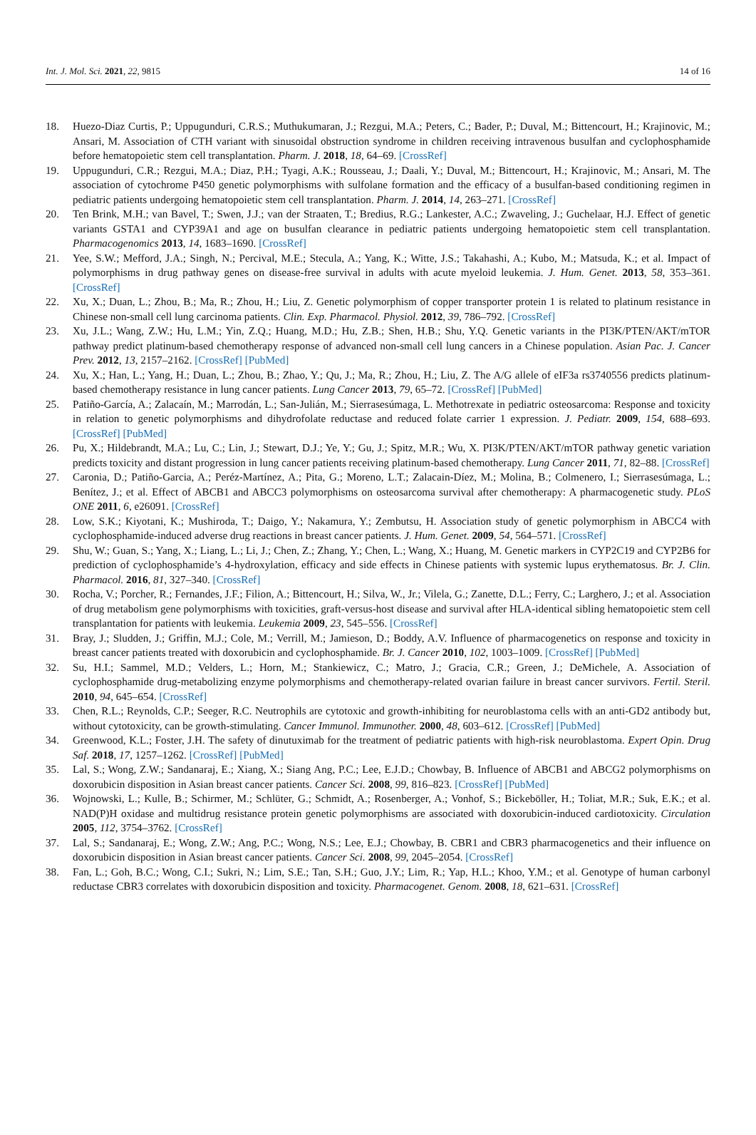Int. J. Mol. Sci. 2021, 22, 9815 14 of 16
18. Huezo-Diaz Curtis, P.; Uppugunduri, C.R.S.; Muthukumaran, J.; Rezgui, M.A.; Peters, C.; Bader, P.; Duval, M.; Bittencourt, H.; Krajinovic, M.; Ansari, M. Association of CTH variant with sinusoidal obstruction syndrome in children receiving intravenous busulfan and cyclophosphamide before hematopoietic stem cell transplantation. Pharm. J. 2018, 18, 64–69. [CrossRef]
19. Uppugunduri, C.R.; Rezgui, M.A.; Diaz, P.H.; Tyagi, A.K.; Rousseau, J.; Daali, Y.; Duval, M.; Bittencourt, H.; Krajinovic, M.; Ansari, M. The association of cytochrome P450 genetic polymorphisms with sulfolane formation and the efficacy of a busulfan-based conditioning regimen in pediatric patients undergoing hematopoietic stem cell transplantation. Pharm. J. 2014, 14, 263–271. [CrossRef]
20. Ten Brink, M.H.; van Bavel, T.; Swen, J.J.; van der Straaten, T.; Bredius, R.G.; Lankester, A.C.; Zwaveling, J.; Guchelaar, H.J. Effect of genetic variants GSTA1 and CYP39A1 and age on busulfan clearance in pediatric patients undergoing hematopoietic stem cell transplantation. Pharmacogenomics 2013, 14, 1683–1690. [CrossRef]
21. Yee, S.W.; Mefford, J.A.; Singh, N.; Percival, M.E.; Stecula, A.; Yang, K.; Witte, J.S.; Takahashi, A.; Kubo, M.; Matsuda, K.; et al. Impact of polymorphisms in drug pathway genes on disease-free survival in adults with acute myeloid leukemia. J. Hum. Genet. 2013, 58, 353–361. [CrossRef]
22. Xu, X.; Duan, L.; Zhou, B.; Ma, R.; Zhou, H.; Liu, Z. Genetic polymorphism of copper transporter protein 1 is related to platinum resistance in Chinese non-small cell lung carcinoma patients. Clin. Exp. Pharmacol. Physiol. 2012, 39, 786–792. [CrossRef]
23. Xu, J.L.; Wang, Z.W.; Hu, L.M.; Yin, Z.Q.; Huang, M.D.; Hu, Z.B.; Shen, H.B.; Shu, Y.Q. Genetic variants in the PI3K/PTEN/AKT/mTOR pathway predict platinum-based chemotherapy response of advanced non-small cell lung cancers in a Chinese population. Asian Pac. J. Cancer Prev. 2012, 13, 2157–2162. [CrossRef] [PubMed]
24. Xu, X.; Han, L.; Yang, H.; Duan, L.; Zhou, B.; Zhao, Y.; Qu, J.; Ma, R.; Zhou, H.; Liu, Z. The A/G allele of eIF3a rs3740556 predicts platinum-based chemotherapy resistance in lung cancer patients. Lung Cancer 2013, 79, 65–72. [CrossRef] [PubMed]
25. Patiño-García, A.; Zalacaín, M.; Marrodán, L.; San-Julián, M.; Sierrasesúmaga, L. Methotrexate in pediatric osteosarcoma: Response and toxicity in relation to genetic polymorphisms and dihydrofolate reductase and reduced folate carrier 1 expression. J. Pediatr. 2009, 154, 688–693. [CrossRef] [PubMed]
26. Pu, X.; Hildebrandt, M.A.; Lu, C.; Lin, J.; Stewart, D.J.; Ye, Y.; Gu, J.; Spitz, M.R.; Wu, X. PI3K/PTEN/AKT/mTOR pathway genetic variation predicts toxicity and distant progression in lung cancer patients receiving platinum-based chemotherapy. Lung Cancer 2011, 71, 82–88. [CrossRef]
27. Caronia, D.; Patiño-Garcia, A.; Peréz-Martínez, A.; Pita, G.; Moreno, L.T.; Zalacain-Díez, M.; Molina, B.; Colmenero, I.; Sierrasesúmaga, L.; Benítez, J.; et al. Effect of ABCB1 and ABCC3 polymorphisms on osteosarcoma survival after chemotherapy: A pharmacogenetic study. PLoS ONE 2011, 6, e26091. [CrossRef]
28. Low, S.K.; Kiyotani, K.; Mushiroda, T.; Daigo, Y.; Nakamura, Y.; Zembutsu, H. Association study of genetic polymorphism in ABCC4 with cyclophosphamide-induced adverse drug reactions in breast cancer patients. J. Hum. Genet. 2009, 54, 564–571. [CrossRef]
29. Shu, W.; Guan, S.; Yang, X.; Liang, L.; Li, J.; Chen, Z.; Zhang, Y.; Chen, L.; Wang, X.; Huang, M. Genetic markers in CYP2C19 and CYP2B6 for prediction of cyclophosphamide’s 4-hydroxylation, efficacy and side effects in Chinese patients with systemic lupus erythematosus. Br. J. Clin. Pharmacol. 2016, 81, 327–340. [CrossRef]
30. Rocha, V.; Porcher, R.; Fernandes, J.F.; Filion, A.; Bittencourt, H.; Silva, W., Jr.; Vilela, G.; Zanette, D.L.; Ferry, C.; Larghero, J.; et al. Association of drug metabolism gene polymorphisms with toxicities, graft-versus-host disease and survival after HLA-identical sibling hematopoietic stem cell transplantation for patients with leukemia. Leukemia 2009, 23, 545–556. [CrossRef]
31. Bray, J.; Sludden, J.; Griffin, M.J.; Cole, M.; Verrill, M.; Jamieson, D.; Boddy, A.V. Influence of pharmacogenetics on response and toxicity in breast cancer patients treated with doxorubicin and cyclophosphamide. Br. J. Cancer 2010, 102, 1003–1009. [CrossRef] [PubMed]
32. Su, H.I.; Sammel, M.D.; Velders, L.; Horn, M.; Stankiewicz, C.; Matro, J.; Gracia, C.R.; Green, J.; DeMichele, A. Association of cyclophosphamide drug-metabolizing enzyme polymorphisms and chemotherapy-related ovarian failure in breast cancer survivors. Fertil. Steril. 2010, 94, 645–654. [CrossRef]
33. Chen, R.L.; Reynolds, C.P.; Seeger, R.C. Neutrophils are cytotoxic and growth-inhibiting for neuroblastoma cells with an anti-GD2 antibody but, without cytotoxicity, can be growth-stimulating. Cancer Immunol. Immunother. 2000, 48, 603–612. [CrossRef] [PubMed]
34. Greenwood, K.L.; Foster, J.H. The safety of dinutuximab for the treatment of pediatric patients with high-risk neuroblastoma. Expert Opin. Drug Saf. 2018, 17, 1257–1262. [CrossRef] [PubMed]
35. Lal, S.; Wong, Z.W.; Sandanaraj, E.; Xiang, X.; Siang Ang, P.C.; Lee, E.J.D.; Chowbay, B. Influence of ABCB1 and ABCG2 polymorphisms on doxorubicin disposition in Asian breast cancer patients. Cancer Sci. 2008, 99, 816–823. [CrossRef] [PubMed]
36. Wojnowski, L.; Kulle, B.; Schirmer, M.; Schlüter, G.; Schmidt, A.; Rosenberger, A.; Vonhof, S.; Bickeböller, H.; Toliat, M.R.; Suk, E.K.; et al. NAD(P)H oxidase and multidrug resistance protein genetic polymorphisms are associated with doxorubicin-induced cardiotoxicity. Circulation 2005, 112, 3754–3762. [CrossRef]
37. Lal, S.; Sandanaraj, E.; Wong, Z.W.; Ang, P.C.; Wong, N.S.; Lee, E.J.; Chowbay, B. CBR1 and CBR3 pharmacogenetics and their influence on doxorubicin disposition in Asian breast cancer patients. Cancer Sci. 2008, 99, 2045–2054. [CrossRef]
38. Fan, L.; Goh, B.C.; Wong, C.I.; Sukri, N.; Lim, S.E.; Tan, S.H.; Guo, J.Y.; Lim, R.; Yap, H.L.; Khoo, Y.M.; et al. Genotype of human carbonyl reductase CBR3 correlates with doxorubicin disposition and toxicity. Pharmacogenet. Genom. 2008, 18, 621–631. [CrossRef]